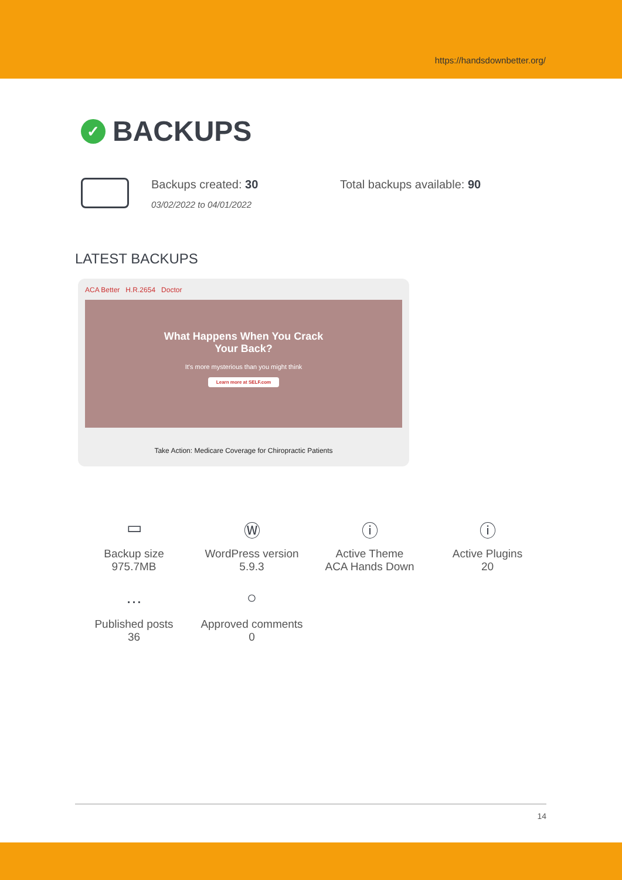https://handsdownbetter.org/
✓ BACKUPS
Backups created: 30
03/02/2022 to 04/01/2022
Total backups available: 90
LATEST BACKUPS
ACA Better H.R.2654 Doctor
What Happens When You Crack
Your Back?
It's more mysterious than you might think
Learn more at SELF.com
Take Action: Medicare Coverage for Chiropractic Patients
▭
Backup size
975.7MB
Ⓦ
WordPress version
5.9.3
ⓘ
Active Theme
ACA Hands Down
ⓘ
Active Plugins
20
…
Published posts
36
○
Approved comments
0
14